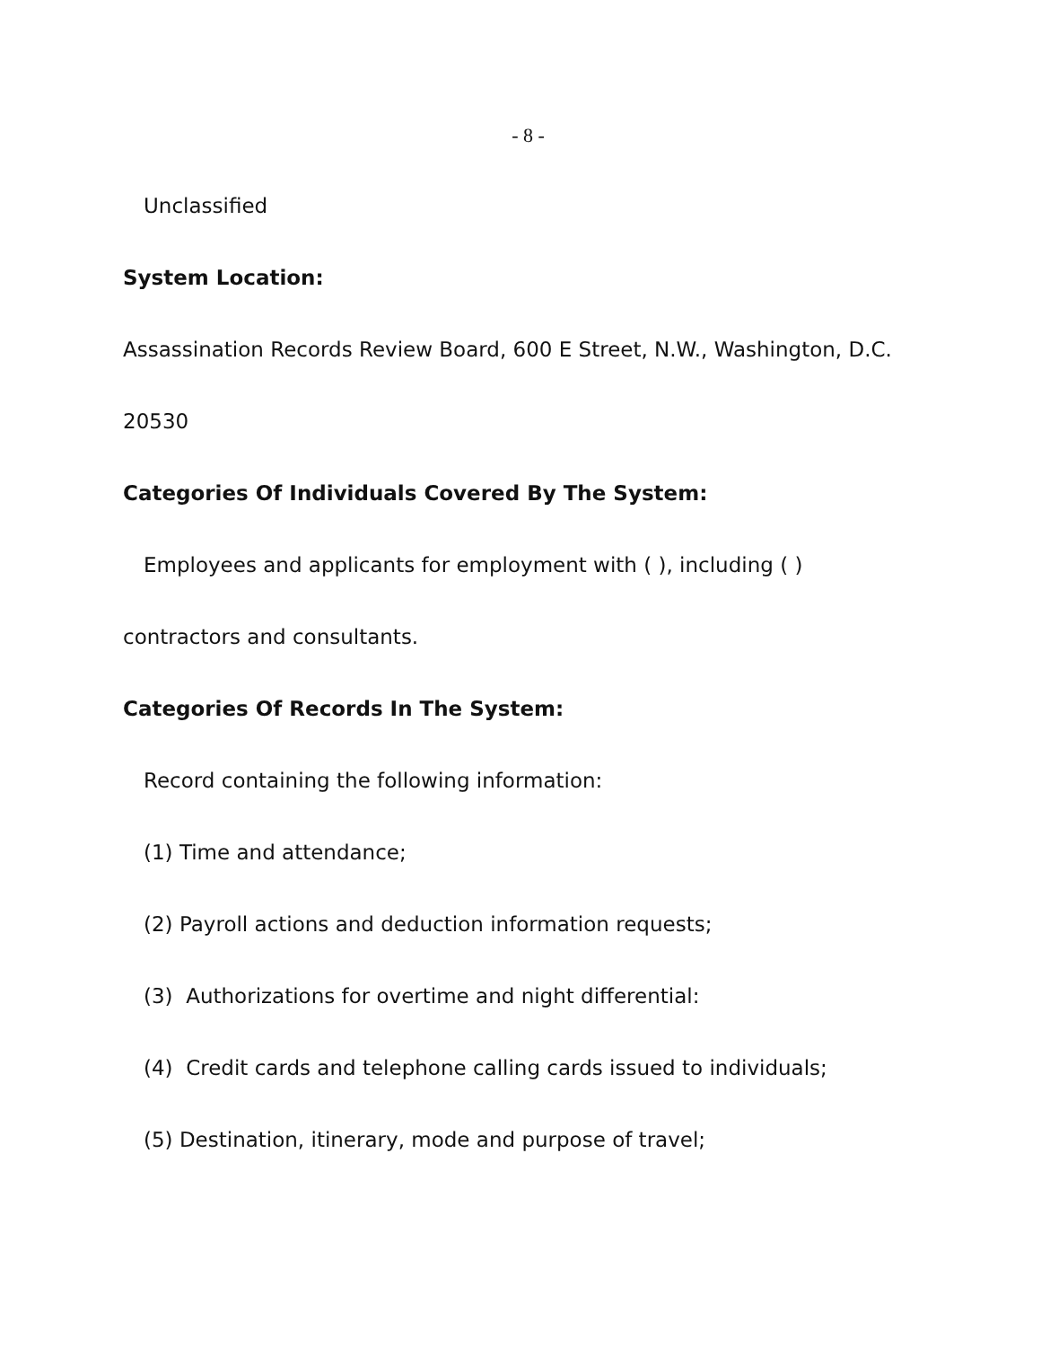- 8 -
Unclassified
System Location:
Assassination Records Review Board, 600 E Street, N.W., Washington, D.C.
20530
Categories Of Individuals Covered By The System:
Employees and applicants for employment with ( ), including ( )
contractors and consultants.
Categories Of Records In The System:
Record containing the following information:
(1) Time and attendance;
(2) Payroll actions and deduction information requests;
(3) Authorizations for overtime and night differential:
(4) Credit cards and telephone calling cards issued to individuals;
(5) Destination, itinerary, mode and purpose of travel;